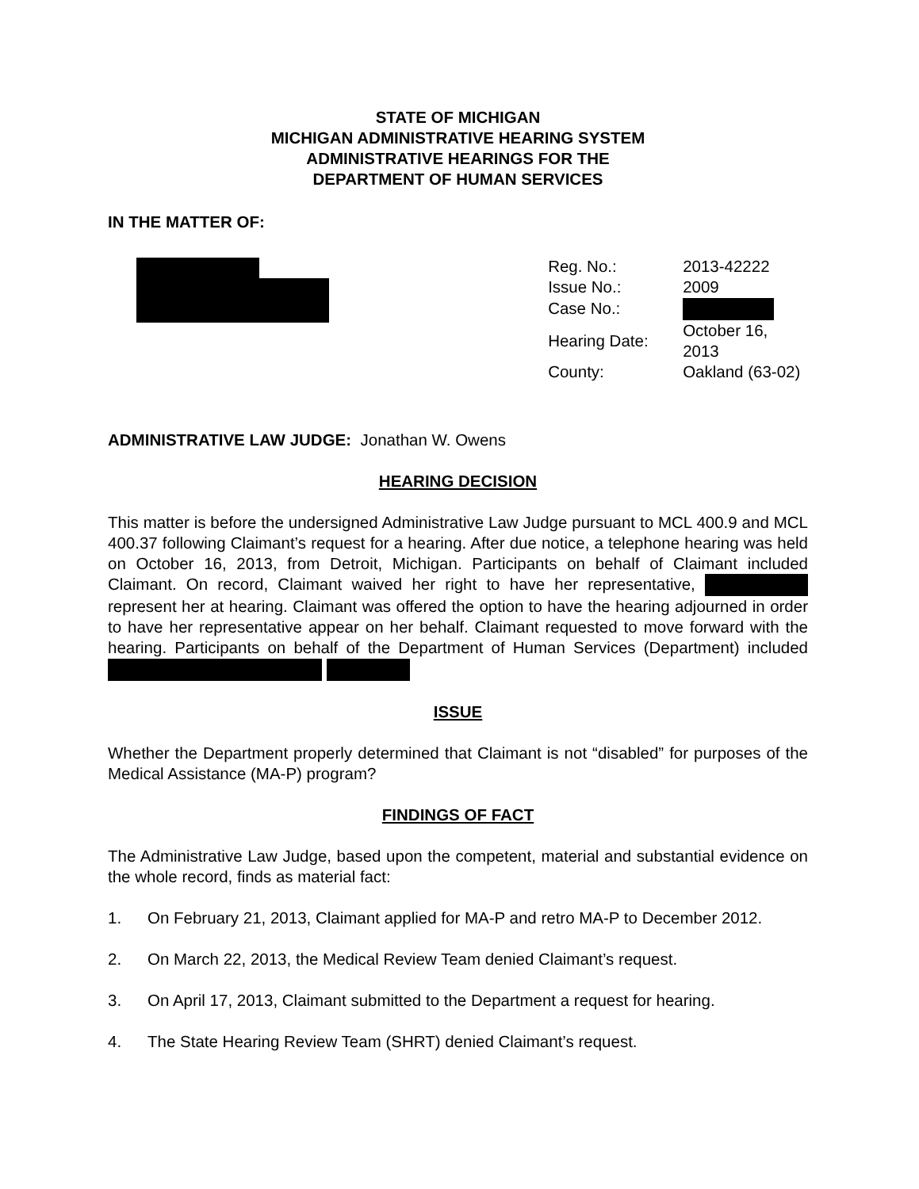STATE OF MICHIGAN
MICHIGAN ADMINISTRATIVE HEARING SYSTEM
ADMINISTRATIVE HEARINGS FOR THE
DEPARTMENT OF HUMAN SERVICES
IN THE MATTER OF:
| Reg. No.: | 2013-42222 |
| Issue No.: | 2009 |
| Case No.: | |
| Hearing Date: | October 16, 2013 |
| County: | Oakland (63-02) |
ADMINISTRATIVE LAW JUDGE: Jonathan W. Owens
HEARING DECISION
This matter is before the undersigned Administrative Law Judge pursuant to MCL 400.9 and MCL 400.37 following Claimant’s request for a hearing. After due notice, a telephone hearing was held on October 16, 2013, from Detroit, Michigan. Participants on behalf of Claimant included Claimant. On record, Claimant waived her right to have her representative, represent her at hearing. Claimant was offered the option to have the hearing adjourned in order to have her representative appear on her behalf. Claimant requested to move forward with the hearing. Participants on behalf of the Department of Human Services (Department) included
ISSUE
Whether the Department properly determined that Claimant is not “disabled” for purposes of the Medical Assistance (MA-P) program?
FINDINGS OF FACT
The Administrative Law Judge, based upon the competent, material and substantial evidence on the whole record, finds as material fact:
1. On February 21, 2013, Claimant applied for MA-P and retro MA-P to December 2012.
2. On March 22, 2013, the Medical Review Team denied Claimant’s request.
3. On April 17, 2013, Claimant submitted to the Department a request for hearing.
4. The State Hearing Review Team (SHRT) denied Claimant’s request.